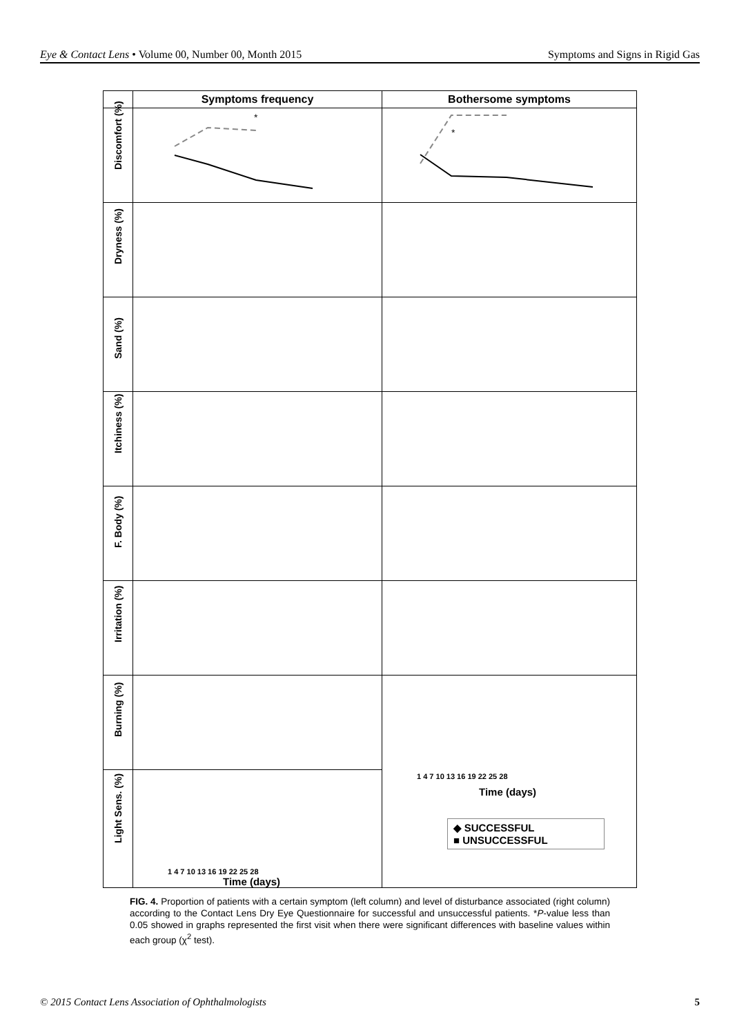Eye & Contact Lens • Volume 00, Number 00, Month 2015 Symptoms and Signs in Rigid Gas
| | Symptoms frequency | Bothersome symptoms |
| --- | --- | --- |
| Discomfort (%) | * | * |
| Dryness (%) | | |
| Sand (%) | | |
| Itchiness (%) | | |
| F. Body (%) | | |
| Irritation (%) | | |
| Burning (%) | | 1 4 7 10 13 16 19 22 25 28 Time (days) ◆ SUCCESSFUL ■ UNSUCCESSFUL |
| Light Sens. (%) | 1 4 7 10 13 16 19 22 25 28 Time (days) | |
FIG. 4. Proportion of patients with a certain symptom (left column) and level of disturbance associated (right column) according to the Contact Lens Dry Eye Questionnaire for successful and unsuccessful patients. *P-value less than 0.05 showed in graphs represented the first visit when there were significant differences with baseline values within each group (χ<sup>2</sup> test).
© 2015 Contact Lens Association of Ophthalmologists 5